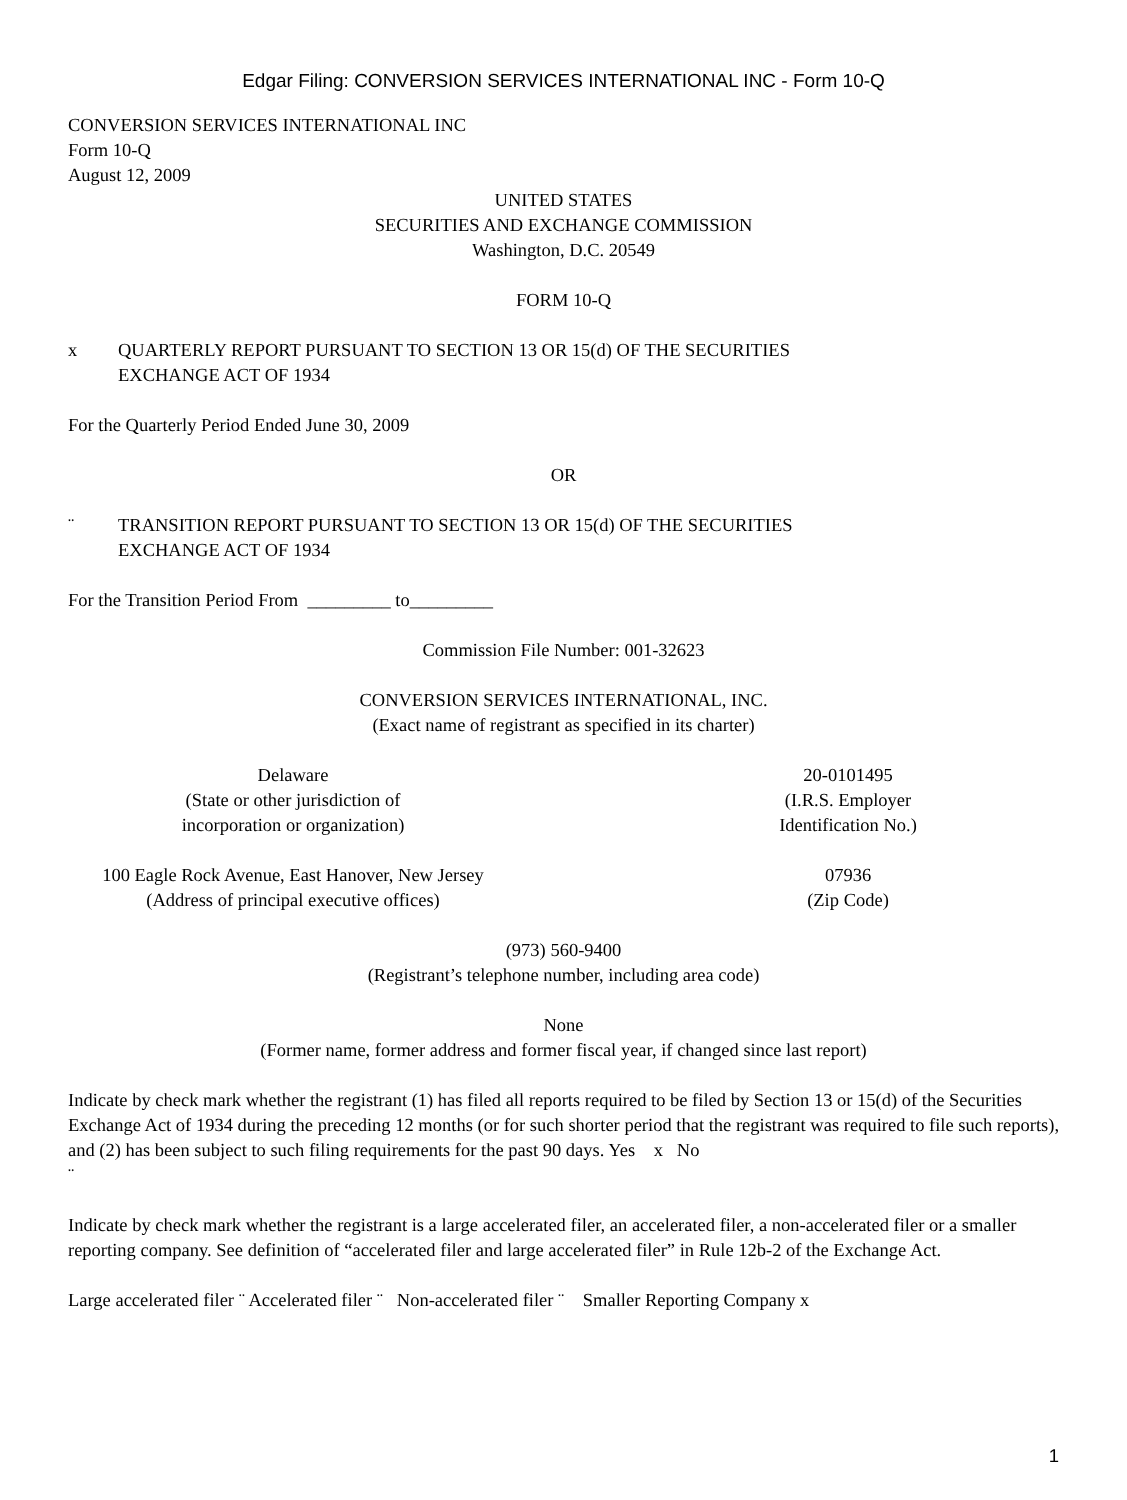Edgar Filing: CONVERSION SERVICES INTERNATIONAL INC - Form 10-Q
CONVERSION SERVICES INTERNATIONAL INC
Form 10-Q
August 12, 2009
UNITED STATES
SECURITIES AND EXCHANGE COMMISSION
Washington, D.C. 20549
FORM 10-Q
x QUARTERLY REPORT PURSUANT TO SECTION 13 OR 15(d) OF THE SECURITIES
EXCHANGE ACT OF 1934
For the Quarterly Period Ended June 30, 2009
OR
¨ TRANSITION REPORT PURSUANT TO SECTION 13 OR 15(d) OF THE SECURITIES
EXCHANGE ACT OF 1934
For the Transition Period From _________ to_________
Commission File Number: 001-32623
CONVERSION SERVICES INTERNATIONAL, INC.
(Exact name of registrant as specified in its charter)
Delaware
(State or other jurisdiction of
incorporation or organization)
20-0101495
(I.R.S. Employer
Identification No.)
100 Eagle Rock Avenue, East Hanover, New Jersey
(Address of principal executive offices)
07936
(Zip Code)
(973) 560-9400
(Registrant’s telephone number, including area code)
None
(Former name, former address and former fiscal year, if changed since last report)
Indicate by check mark whether the registrant (1) has filed all reports required to be filed by Section 13 or 15(d) of the Securities Exchange Act of 1934 during the preceding 12 months (or for such shorter period that the registrant was required to file such reports), and (2) has been subject to such filing requirements for the past 90 days. Yes x No
¨
Indicate by check mark whether the registrant is a large accelerated filer, an accelerated filer, a non-accelerated filer or a smaller reporting company. See definition of “accelerated filer and large accelerated filer” in Rule 12b-2 of the Exchange Act.
Large accelerated filer ¨ Accelerated filer ¨ Non-accelerated filer ¨ Smaller Reporting Company x
1